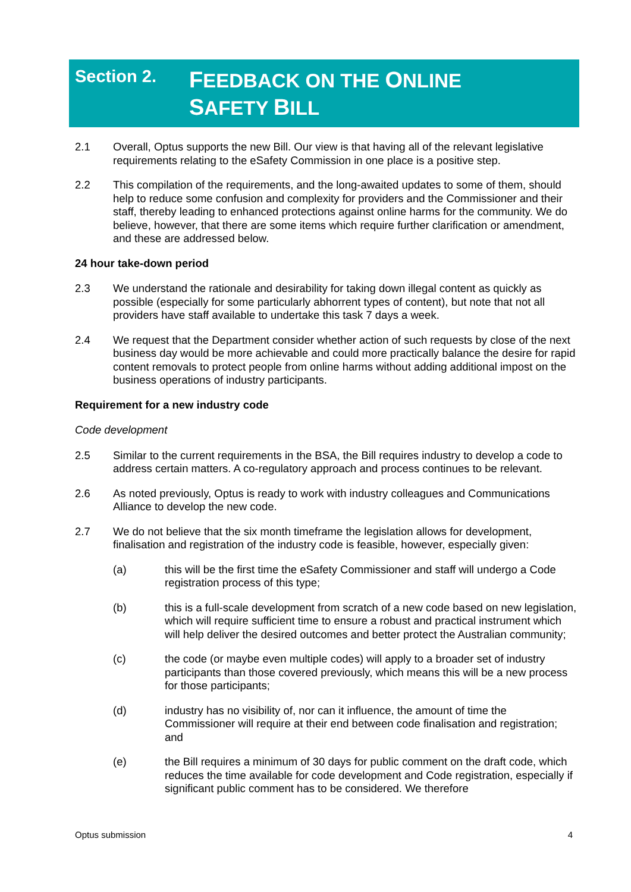Section 2.
FEEDBACK ON THE ONLINE SAFETY BILL
2.1 Overall, Optus supports the new Bill. Our view is that having all of the relevant legislative requirements relating to the eSafety Commission in one place is a positive step.
2.2 This compilation of the requirements, and the long-awaited updates to some of them, should help to reduce some confusion and complexity for providers and the Commissioner and their staff, thereby leading to enhanced protections against online harms for the community. We do believe, however, that there are some items which require further clarification or amendment, and these are addressed below.
24 hour take-down period
2.3 We understand the rationale and desirability for taking down illegal content as quickly as possible (especially for some particularly abhorrent types of content), but note that not all providers have staff available to undertake this task 7 days a week.
2.4 We request that the Department consider whether action of such requests by close of the next business day would be more achievable and could more practically balance the desire for rapid content removals to protect people from online harms without adding additional impost on the business operations of industry participants.
Requirement for a new industry code
Code development
2.5 Similar to the current requirements in the BSA, the Bill requires industry to develop a code to address certain matters. A co-regulatory approach and process continues to be relevant.
2.6 As noted previously, Optus is ready to work with industry colleagues and Communications Alliance to develop the new code.
2.7 We do not believe that the six month timeframe the legislation allows for development, finalisation and registration of the industry code is feasible, however, especially given:
(a) this will be the first time the eSafety Commissioner and staff will undergo a Code registration process of this type;
(b) this is a full-scale development from scratch of a new code based on new legislation, which will require sufficient time to ensure a robust and practical instrument which will help deliver the desired outcomes and better protect the Australian community;
(c) the code (or maybe even multiple codes) will apply to a broader set of industry participants than those covered previously, which means this will be a new process for those participants;
(d) industry has no visibility of, nor can it influence, the amount of time the Commissioner will require at their end between code finalisation and registration; and
(e) the Bill requires a minimum of 30 days for public comment on the draft code, which reduces the time available for code development and Code registration, especially if significant public comment has to be considered. We therefore
Optus submission 4